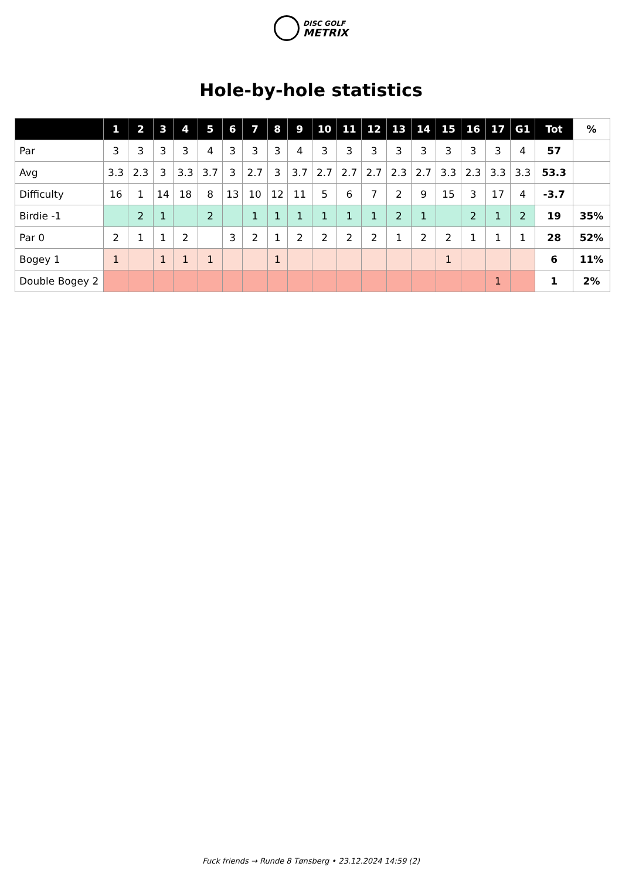DISC GOLF
METRIX
Hole-by-hole statistics
| | 1 | 2 | 3 | 4 | 5 | 6 | 7 | 8 | 9 | 10 | 11 | 12 | 13 | 14 | 15 | 16 | 17 | G1 | Tot | % |
| --- | --- | --- | --- | --- | --- | --- | --- | --- | --- | --- | --- | --- | --- | --- | --- | --- | --- | --- | --- | --- |
| Par | 3 | 3 | 3 | 3 | 4 | 3 | 3 | 3 | 4 | 3 | 3 | 3 | 3 | 3 | 3 | 3 | 3 | 4 | 57 | |
| Avg | 3.3 | 2.3 | 3 | 3.3 | 3.7 | 3 | 2.7 | 3 | 3.7 | 2.7 | 2.7 | 2.7 | 2.3 | 2.7 | 3.3 | 2.3 | 3.3 | 3.3 | 53.3 | |
| Difficulty | 16 | 1 | 14 | 18 | 8 | 13 | 10 | 12 | 11 | 5 | 6 | 7 | 2 | 9 | 15 | 3 | 17 | 4 | -3.7 | |
| Birdie -1 | | 2 | 1 | | 2 | | 1 | 1 | 1 | 1 | 1 | 1 | 2 | 1 | | 2 | 1 | 2 | 19 | 35% |
| Par 0 | 2 | 1 | 1 | 2 | | 3 | 2 | 1 | 2 | 2 | 2 | 2 | 1 | 2 | 2 | 1 | 1 | 1 | 28 | 52% |
| Bogey 1 | 1 | | 1 | 1 | 1 | | | 1 | | | | | | | 1 | | | | 6 | 11% |
| Double Bogey 2 | | | | | | | | | | | | | | | | | 1 | | 1 | 2% |
Fuck friends → Runde 8 Tønsberg • 23.12.2024 14:59 (2)